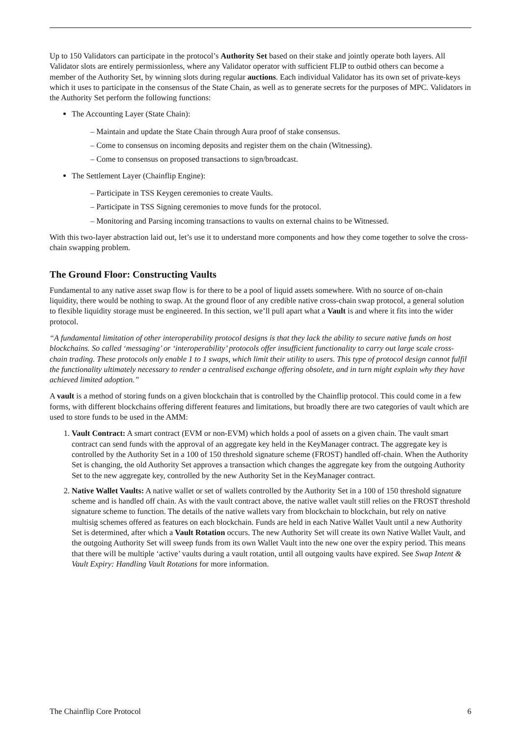Up to 150 Validators can participate in the protocol’s Authority Set based on their stake and jointly operate both layers. All Validator slots are entirely permissionless, where any Validator operator with sufficient FLIP to outbid others can become a member of the Authority Set, by winning slots during regular auctions. Each individual Validator has its own set of private-keys which it uses to participate in the consensus of the State Chain, as well as to generate secrets for the purposes of MPC. Validators in the Authority Set perform the following functions:
The Accounting Layer (State Chain):
– Maintain and update the State Chain through Aura proof of stake consensus.
– Come to consensus on incoming deposits and register them on the chain (Witnessing).
– Come to consensus on proposed transactions to sign/broadcast.
The Settlement Layer (Chainflip Engine):
– Participate in TSS Keygen ceremonies to create Vaults.
– Participate in TSS Signing ceremonies to move funds for the protocol.
– Monitoring and Parsing incoming transactions to vaults on external chains to be Witnessed.
With this two-layer abstraction laid out, let’s use it to understand more components and how they come together to solve the cross-chain swapping problem.
The Ground Floor: Constructing Vaults
Fundamental to any native asset swap flow is for there to be a pool of liquid assets somewhere. With no source of on-chain liquidity, there would be nothing to swap. At the ground floor of any credible native cross-chain swap protocol, a general solution to flexible liquidity storage must be engineered. In this section, we’ll pull apart what a Vault is and where it fits into the wider protocol.
“A fundamental limitation of other interoperability protocol designs is that they lack the ability to secure native funds on host blockchains. So called ‘messaging’ or ‘interoperability’ protocols offer insufficient functionality to carry out large scale cross-chain trading. These protocols only enable 1 to 1 swaps, which limit their utility to users. This type of protocol design cannot fulfil the functionality ultimately necessary to render a centralised exchange offering obsolete, and in turn might explain why they have achieved limited adoption.”
A vault is a method of storing funds on a given blockchain that is controlled by the Chainflip protocol. This could come in a few forms, with different blockchains offering different features and limitations, but broadly there are two categories of vault which are used to store funds to be used in the AMM:
1. Vault Contract: A smart contract (EVM or non-EVM) which holds a pool of assets on a given chain. The vault smart contract can send funds with the approval of an aggregate key held in the KeyManager contract. The aggregate key is controlled by the Authority Set in a 100 of 150 threshold signature scheme (FROST) handled off-chain. When the Authority Set is changing, the old Authority Set approves a transaction which changes the aggregate key from the outgoing Authority Set to the new aggregate key, controlled by the new Authority Set in the KeyManager contract.
2. Native Wallet Vaults: A native wallet or set of wallets controlled by the Authority Set in a 100 of 150 threshold signature scheme and is handled off chain. As with the vault contract above, the native wallet vault still relies on the FROST threshold signature scheme to function. The details of the native wallets vary from blockchain to blockchain, but rely on native multisig schemes offered as features on each blockchain. Funds are held in each Native Wallet Vault until a new Authority Set is determined, after which a Vault Rotation occurs. The new Authority Set will create its own Native Wallet Vault, and the outgoing Authority Set will sweep funds from its own Wallet Vault into the new one over the expiry period. This means that there will be multiple ‘active’ vaults during a vault rotation, until all outgoing vaults have expired. See Swap Intent & Vault Expiry: Handling Vault Rotations for more information.
The Chainflip Core Protocol 6